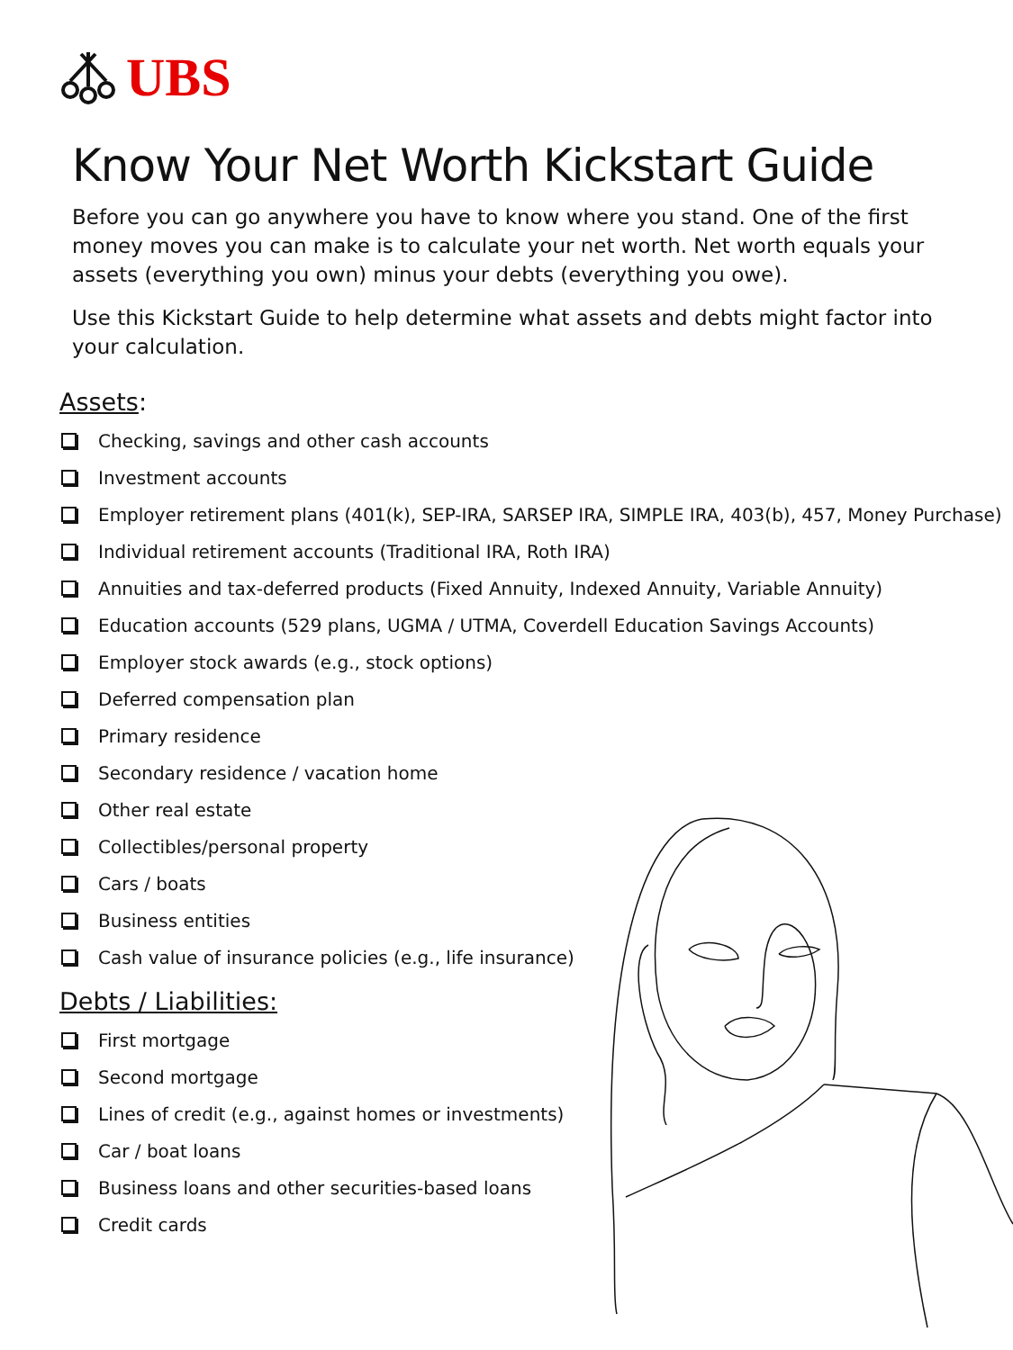UBS
Know Your Net Worth Kickstart Guide
Before you can go anywhere you have to know where you stand. One of the first money moves you can make is to calculate your net worth. Net worth equals your assets (everything you own) minus your debts (everything you owe).
Use this Kickstart Guide to help determine what assets and debts might factor into your calculation.
Assets:
Checking, savings and other cash accounts
Investment accounts
Employer retirement plans (401(k), SEP-IRA, SARSEP IRA, SIMPLE IRA, 403(b), 457, Money Purchase)
Individual retirement accounts (Traditional IRA, Roth IRA)
Annuities and tax-deferred products (Fixed Annuity, Indexed Annuity, Variable Annuity)
Education accounts (529 plans, UGMA / UTMA, Coverdell Education Savings Accounts)
Employer stock awards (e.g., stock options)
Deferred compensation plan
Primary residence
Secondary residence / vacation home
Other real estate
Collectibles/personal property
Cars / boats
Business entities
Cash value of insurance policies (e.g., life insurance)
Debts / Liabilities:
First mortgage
Second mortgage
Lines of credit (e.g., against homes or investments)
Car / boat loans
Business loans and other securities-based loans
Credit cards